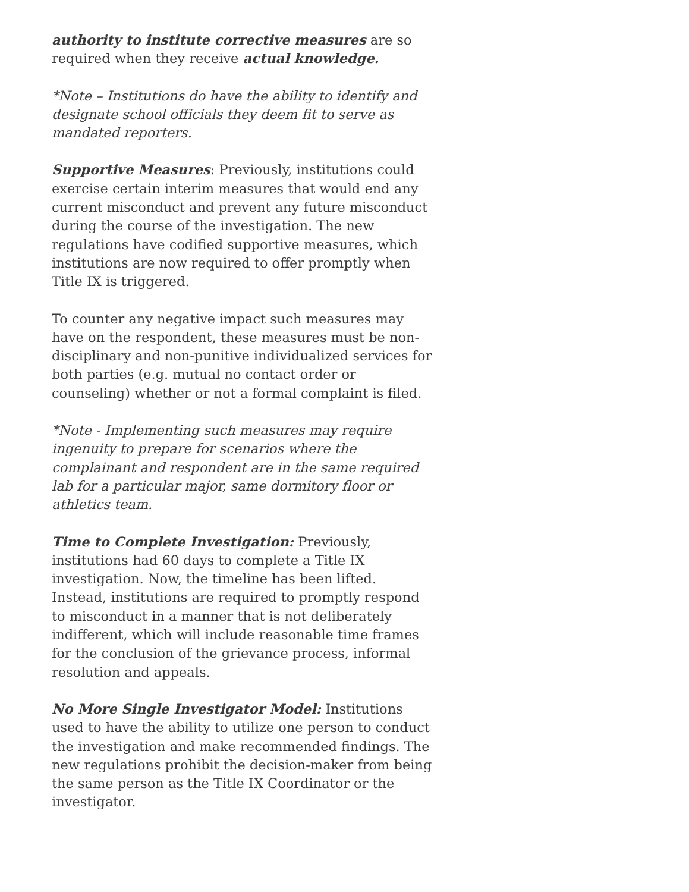authority to institute corrective measures are so required when they receive actual knowledge.
*Note – Institutions do have the ability to identify and designate school officials they deem fit to serve as mandated reporters.
Supportive Measures: Previously, institutions could exercise certain interim measures that would end any current misconduct and prevent any future misconduct during the course of the investigation. The new regulations have codified supportive measures, which institutions are now required to offer promptly when Title IX is triggered.
To counter any negative impact such measures may have on the respondent, these measures must be non-disciplinary and non-punitive individualized services for both parties (e.g. mutual no contact order or counseling) whether or not a formal complaint is filed.
*Note - Implementing such measures may require ingenuity to prepare for scenarios where the complainant and respondent are in the same required lab for a particular major, same dormitory floor or athletics team.
Time to Complete Investigation: Previously, institutions had 60 days to complete a Title IX investigation. Now, the timeline has been lifted. Instead, institutions are required to promptly respond to misconduct in a manner that is not deliberately indifferent, which will include reasonable time frames for the conclusion of the grievance process, informal resolution and appeals.
No More Single Investigator Model: Institutions used to have the ability to utilize one person to conduct the investigation and make recommended findings. The new regulations prohibit the decision-maker from being the same person as the Title IX Coordinator or the investigator.